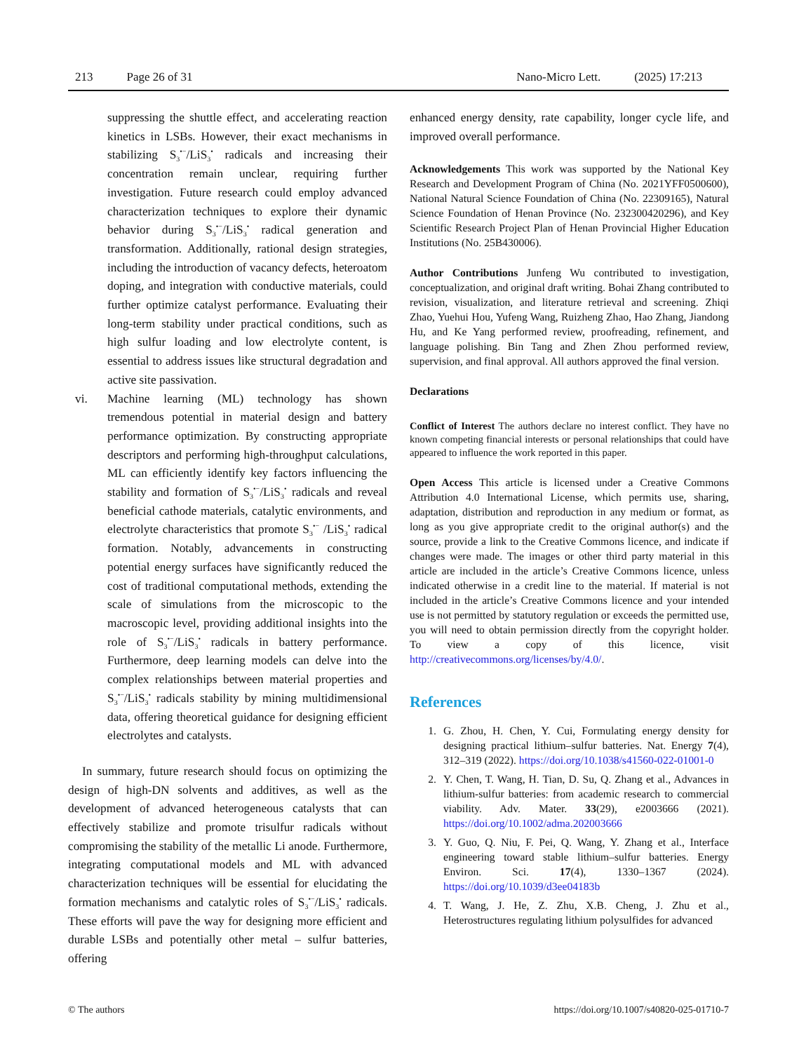213 Page 26 of 31 Nano-Micro Lett. (2025) 17:213
suppressing the shuttle effect, and accelerating reaction kinetics in LSBs. However, their exact mechanisms in stabilizing S<sub>3</sub><sup>•−</sup>/LiS<sub>3</sub><sup>•</sup> radicals and increasing their concentration remain unclear, requiring further investigation. Future research could employ advanced characterization techniques to explore their dynamic behavior during S<sub>3</sub><sup>•−</sup>/LiS<sub>3</sub><sup>•</sup> radical generation and transformation. Additionally, rational design strategies, including the introduction of vacancy defects, heteroatom doping, and integration with conductive materials, could further optimize catalyst performance. Evaluating their long-term stability under practical conditions, such as high sulfur loading and low electrolyte content, is essential to address issues like structural degradation and active site passivation.
vi. Machine learning (ML) technology has shown tremendous potential in material design and battery performance optimization. By constructing appropriate descriptors and performing high-throughput calculations, ML can efficiently identify key factors influencing the stability and formation of S<sub>3</sub><sup>•−</sup>/LiS<sub>3</sub><sup>•</sup> radicals and reveal beneficial cathode materials, catalytic environments, and electrolyte characteristics that promote S<sub>3</sub><sup>•−</sup> /LiS<sub>3</sub><sup>•</sup> radical formation. Notably, advancements in constructing potential energy surfaces have significantly reduced the cost of traditional computational methods, extending the scale of simulations from the microscopic to the macroscopic level, providing additional insights into the role of S<sub>3</sub><sup>•−</sup>/LiS<sub>3</sub><sup>•</sup> radicals in battery performance. Furthermore, deep learning models can delve into the complex relationships between material properties and S<sub>3</sub><sup>•−</sup>/LiS<sub>3</sub><sup>•</sup> radicals stability by mining multidimensional data, offering theoretical guidance for designing efficient electrolytes and catalysts.
In summary, future research should focus on optimizing the design of high-DN solvents and additives, as well as the development of advanced heterogeneous catalysts that can effectively stabilize and promote trisulfur radicals without compromising the stability of the metallic Li anode. Furthermore, integrating computational models and ML with advanced characterization techniques will be essential for elucidating the formation mechanisms and catalytic roles of S<sub>3</sub><sup>•−</sup>/LiS<sub>3</sub><sup>•</sup> radicals. These efforts will pave the way for designing more efficient and durable LSBs and potentially other metal – sulfur batteries, offering
enhanced energy density, rate capability, longer cycle life, and improved overall performance.
Acknowledgements This work was supported by the National Key Research and Development Program of China (No. 2021YFF0500600), National Natural Science Foundation of China (No. 22309165), Natural Science Foundation of Henan Province (No. 232300420296), and Key Scientific Research Project Plan of Henan Provincial Higher Education Institutions (No. 25B430006).
Author Contributions Junfeng Wu contributed to investigation, conceptualization, and original draft writing. Bohai Zhang contributed to revision, visualization, and literature retrieval and screening. Zhiqi Zhao, Yuehui Hou, Yufeng Wang, Ruizheng Zhao, Hao Zhang, Jiandong Hu, and Ke Yang performed review, proofreading, refinement, and language polishing. Bin Tang and Zhen Zhou performed review, supervision, and final approval. All authors approved the final version.
Declarations
Conflict of Interest The authors declare no interest conflict. They have no known competing financial interests or personal relationships that could have appeared to influence the work reported in this paper.
Open Access This article is licensed under a Creative Commons Attribution 4.0 International License, which permits use, sharing, adaptation, distribution and reproduction in any medium or format, as long as you give appropriate credit to the original author(s) and the source, provide a link to the Creative Commons licence, and indicate if changes were made. The images or other third party material in this article are included in the article’s Creative Commons licence, unless indicated otherwise in a credit line to the material. If material is not included in the article’s Creative Commons licence and your intended use is not permitted by statutory regulation or exceeds the permitted use, you will need to obtain permission directly from the copyright holder. To view a copy of this licence, visit http://creativecommons.org/licenses/by/4.0/.
References
1. G. Zhou, H. Chen, Y. Cui, Formulating energy density for designing practical lithium–sulfur batteries. Nat. Energy 7(4), 312–319 (2022). https://doi.org/10.1038/s41560-022-01001-0
2. Y. Chen, T. Wang, H. Tian, D. Su, Q. Zhang et al., Advances in lithium-sulfur batteries: from academic research to commercial viability. Adv. Mater. 33(29), e2003666 (2021). https://doi.org/10.1002/adma.202003666
3. Y. Guo, Q. Niu, F. Pei, Q. Wang, Y. Zhang et al., Interface engineering toward stable lithium–sulfur batteries. Energy Environ. Sci. 17(4), 1330–1367 (2024). https://doi.org/10.1039/d3ee04183b
4. T. Wang, J. He, Z. Zhu, X.B. Cheng, J. Zhu et al., Heterostructures regulating lithium polysulfides for advanced
© The authors https://doi.org/10.1007/s40820-025-01710-7